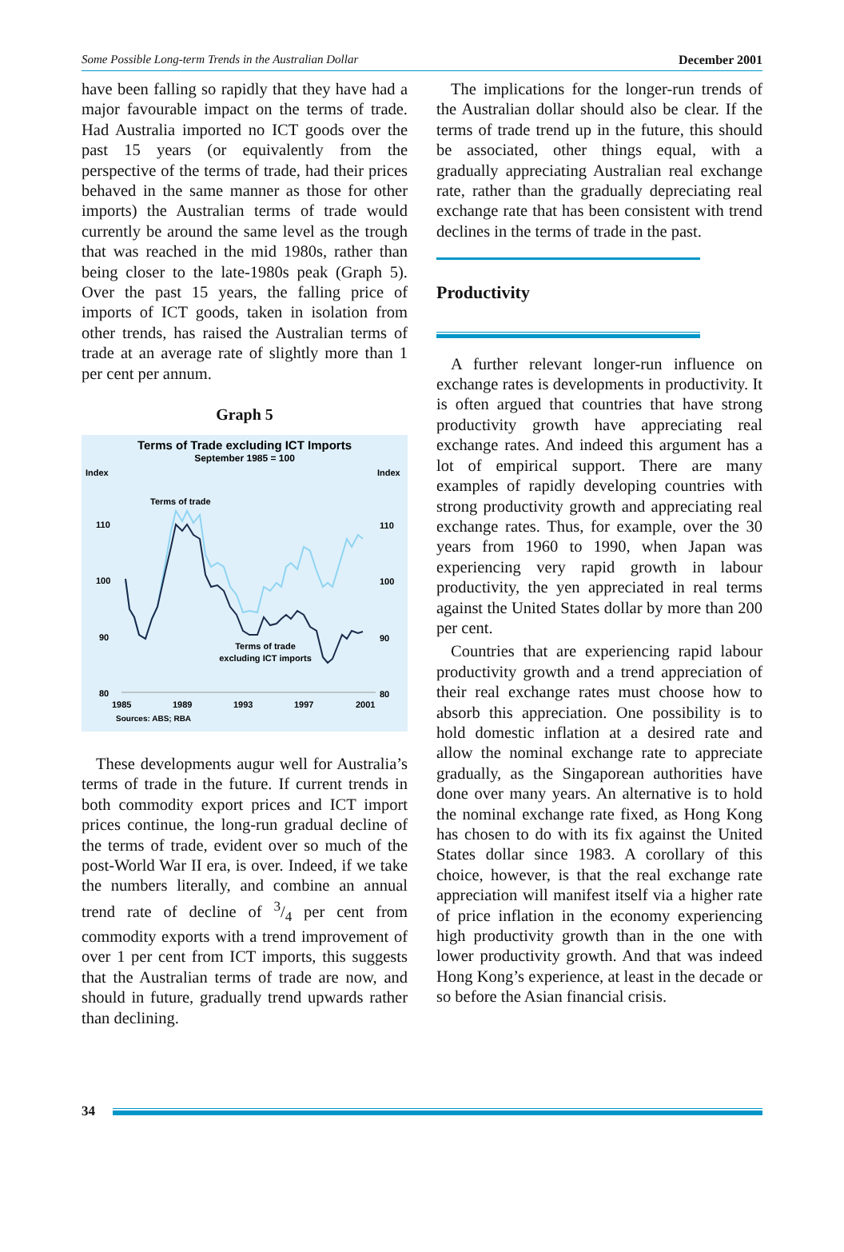Some Possible Long-term Trends in the Australian Dollar December 2001
have been falling so rapidly that they have had a major favourable impact on the terms of trade. Had Australia imported no ICT goods over the past 15 years (or equivalently from the perspective of the terms of trade, had their prices behaved in the same manner as those for other imports) the Australian terms of trade would currently be around the same level as the trough that was reached in the mid 1980s, rather than being closer to the late-1980s peak (Graph 5). Over the past 15 years, the falling price of imports of ICT goods, taken in isolation from other trends, has raised the Australian terms of trade at an average rate of slightly more than 1 per cent per annum.
Graph 5
Terms of Trade excluding ICT Imports
September 1985 = 100
Index
Index
110
110
100
100
90
90
80
80
1985
1989
1993
1997
2001
Sources: ABS; RBA
Terms of trade
Terms of trade
excluding ICT imports
These developments augur well for Australia’s terms of trade in the future. If current trends in both commodity export prices and ICT import prices continue, the long-run gradual decline of the terms of trade, evident over so much of the post-World War II era, is over. Indeed, if we take the numbers literally, and combine an annual trend rate of decline of 3/4 per cent from commodity exports with a trend improvement of over 1 per cent from ICT imports, this suggests that the Australian terms of trade are now, and should in future, gradually trend upwards rather than declining.
The implications for the longer-run trends of the Australian dollar should also be clear. If the terms of trade trend up in the future, this should be associated, other things equal, with a gradually appreciating Australian real exchange rate, rather than the gradually depreciating real exchange rate that has been consistent with trend declines in the terms of trade in the past.
Productivity
A further relevant longer-run influence on exchange rates is developments in productivity. It is often argued that countries that have strong productivity growth have appreciating real exchange rates. And indeed this argument has a lot of empirical support. There are many examples of rapidly developing countries with strong productivity growth and appreciating real exchange rates. Thus, for example, over the 30 years from 1960 to 1990, when Japan was experiencing very rapid growth in labour productivity, the yen appreciated in real terms against the United States dollar by more than 200 per cent.
Countries that are experiencing rapid labour productivity growth and a trend appreciation of their real exchange rates must choose how to absorb this appreciation. One possibility is to hold domestic inflation at a desired rate and allow the nominal exchange rate to appreciate gradually, as the Singaporean authorities have done over many years. An alternative is to hold the nominal exchange rate fixed, as Hong Kong has chosen to do with its fix against the United States dollar since 1983. A corollary of this choice, however, is that the real exchange rate appreciation will manifest itself via a higher rate of price inflation in the economy experiencing high productivity growth than in the one with lower productivity growth. And that was indeed Hong Kong’s experience, at least in the decade or so before the Asian financial crisis.
34